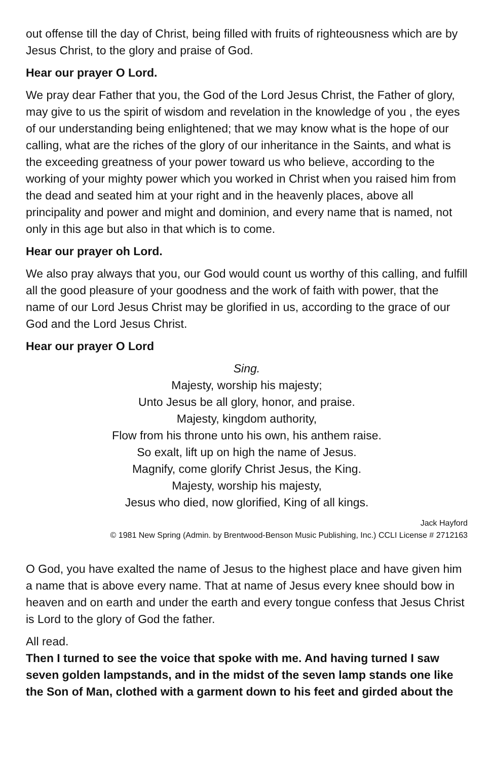out offense till the day of Christ, being filled with fruits of righteousness which are by Jesus Christ, to the glory and praise of God.
Hear our prayer O Lord.
We pray dear Father that you, the God of the Lord Jesus Christ, the Father of glory, may give to us the spirit of wisdom and revelation in the knowledge of you , the eyes of our understanding being enlightened; that we may know what is the hope of our calling, what are the riches of the glory of our inheritance in the Saints, and what is the exceeding greatness of your power toward us who believe, according to the working of your mighty power which you worked in Christ when you raised him from the dead and seated him at your right and in the heavenly places, above all principality and power and might and dominion, and every name that is named, not only in this age but also in that which is to come.
Hear our prayer oh Lord.
We also pray always that you, our God would count us worthy of this calling, and fulfill all the good pleasure of your goodness and the work of faith with power, that the name of our Lord Jesus Christ may be glorified in us, according to the grace of our God and the Lord Jesus Christ.
Hear our prayer O Lord
Sing.
Majesty, worship his majesty;
Unto Jesus be all glory, honor, and praise.
Majesty, kingdom authority,
Flow from his throne unto his own, his anthem raise.
So exalt, lift up on high the name of Jesus.
Magnify, come glorify Christ Jesus, the King.
Majesty, worship his majesty,
Jesus who died, now glorified, King of all kings.
Jack Hayford
© 1981 New Spring (Admin. by Brentwood-Benson Music Publishing, Inc.) CCLI License # 2712163
O God, you have exalted the name of Jesus to the highest place and have given him a name that is above every name. That at name of Jesus every knee should bow in heaven and on earth and under the earth and every tongue confess that Jesus Christ is Lord to the glory of God the father.
All read.
Then I turned to see the voice that spoke with me. And having turned I saw seven golden lampstands, and in the midst of the seven lamp stands one like the Son of Man, clothed with a garment down to his feet and girded about the